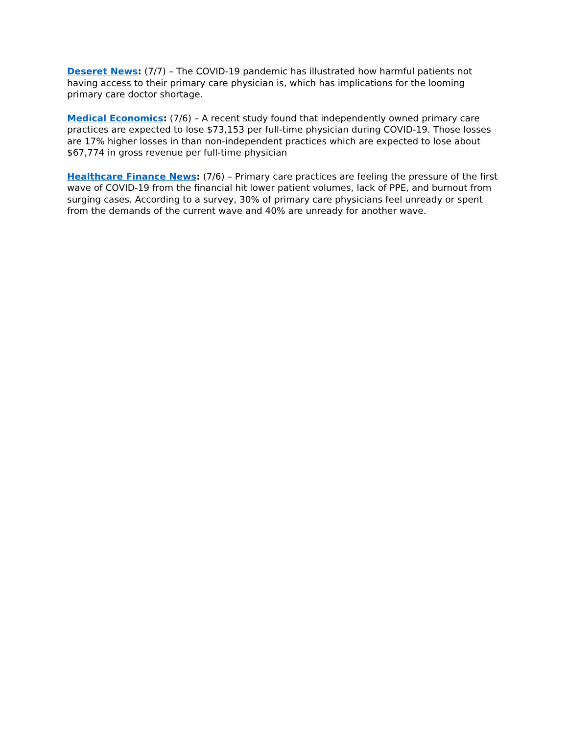Deseret News: (7/7) – The COVID-19 pandemic has illustrated how harmful patients not having access to their primary care physician is, which has implications for the looming primary care doctor shortage.
Medical Economics: (7/6) – A recent study found that independently owned primary care practices are expected to lose $73,153 per full-time physician during COVID-19. Those losses are 17% higher losses in than non-independent practices which are expected to lose about $67,774 in gross revenue per full-time physician
Healthcare Finance News: (7/6) – Primary care practices are feeling the pressure of the first wave of COVID-19 from the financial hit lower patient volumes, lack of PPE, and burnout from surging cases. According to a survey, 30% of primary care physicians feel unready or spent from the demands of the current wave and 40% are unready for another wave.